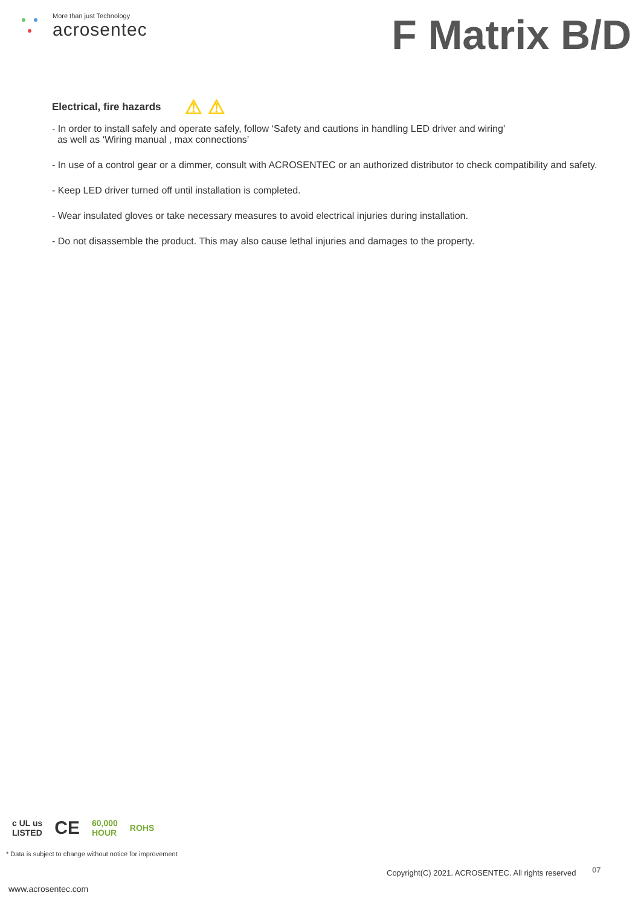More than just Technology
acrosentec
F Matrix B/D
Electrical, fire hazards ⚠ ⚠
- In order to install safely and operate safely, follow ‘Safety and cautions in handling LED driver and wiring’
as well as ‘Wiring manual , max connections’
- In use of a control gear or a dimmer, consult with ACROSENTEC or an authorized distributor to check compatibility and safety.
- Keep LED driver turned off until installation is completed.
- Wear insulated gloves or take necessary measures to avoid electrical injuries during installation.
- Do not disassemble the product. This may also cause lethal injuries and damages to the property.
c UL us
LISTED CE 60,000
HOUR ROHS
* Data is subject to change without notice for improvement
Copyright(C) 2021. ACROSENTEC. All rights reserved
07
www.acrosentec.com